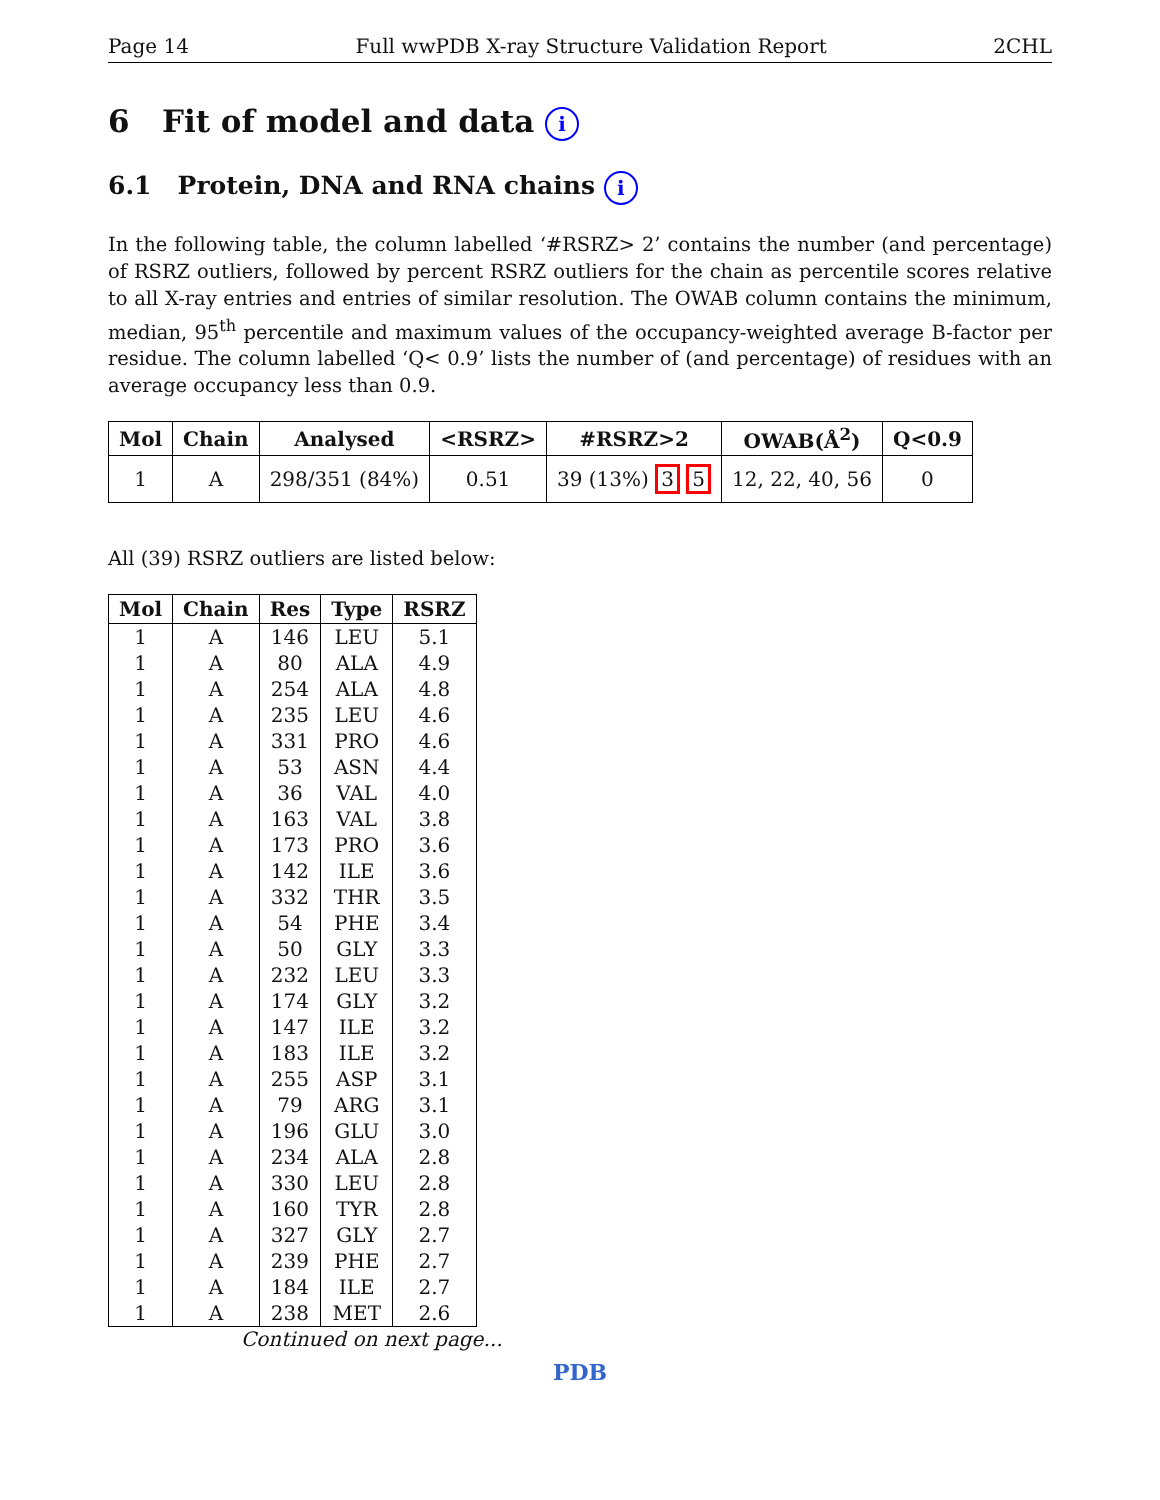Page 14 Full wwPDB X-ray Structure Validation Report 2CHL
6 Fit of model and data i
6.1 Protein, DNA and RNA chains i
In the following table, the column labelled ‘#RSRZ> 2’ contains the number (and percentage) of RSRZ outliers, followed by percent RSRZ outliers for the chain as percentile scores relative to all X-ray entries and entries of similar resolution. The OWAB column contains the minimum, median, 95<sup>th</sup> percentile and maximum values of the occupancy-weighted average B-factor per residue. The column labelled ‘Q< 0.9’ lists the number of (and percentage) of residues with an average occupancy less than 0.9.
| Mol | Chain | Analysed | <RSRZ> | #RSRZ>2 | OWAB(Å<sup>2</sup>) | Q<0.9 |
| --- | --- | --- | --- | --- | --- | --- |
| 1 | A | 298/351 (84%) | 0.51 | 39 (13%) 3 5 | 12, 22, 40, 56 | 0 |
All (39) RSRZ outliers are listed below:
| Mol | Chain | Res | Type | RSRZ |
| --- | --- | --- | --- | --- |
| 1 | A | 146 | LEU | 5.1 |
| 1 | A | 80 | ALA | 4.9 |
| 1 | A | 254 | ALA | 4.8 |
| 1 | A | 235 | LEU | 4.6 |
| 1 | A | 331 | PRO | 4.6 |
| 1 | A | 53 | ASN | 4.4 |
| 1 | A | 36 | VAL | 4.0 |
| 1 | A | 163 | VAL | 3.8 |
| 1 | A | 173 | PRO | 3.6 |
| 1 | A | 142 | ILE | 3.6 |
| 1 | A | 332 | THR | 3.5 |
| 1 | A | 54 | PHE | 3.4 |
| 1 | A | 50 | GLY | 3.3 |
| 1 | A | 232 | LEU | 3.3 |
| 1 | A | 174 | GLY | 3.2 |
| 1 | A | 147 | ILE | 3.2 |
| 1 | A | 183 | ILE | 3.2 |
| 1 | A | 255 | ASP | 3.1 |
| 1 | A | 79 | ARG | 3.1 |
| 1 | A | 196 | GLU | 3.0 |
| 1 | A | 234 | ALA | 2.8 |
| 1 | A | 330 | LEU | 2.8 |
| 1 | A | 160 | TYR | 2.8 |
| 1 | A | 327 | GLY | 2.7 |
| 1 | A | 239 | PHE | 2.7 |
| 1 | A | 184 | ILE | 2.7 |
| 1 | A | 238 | MET | 2.6 |
Continued on next page...
PDB